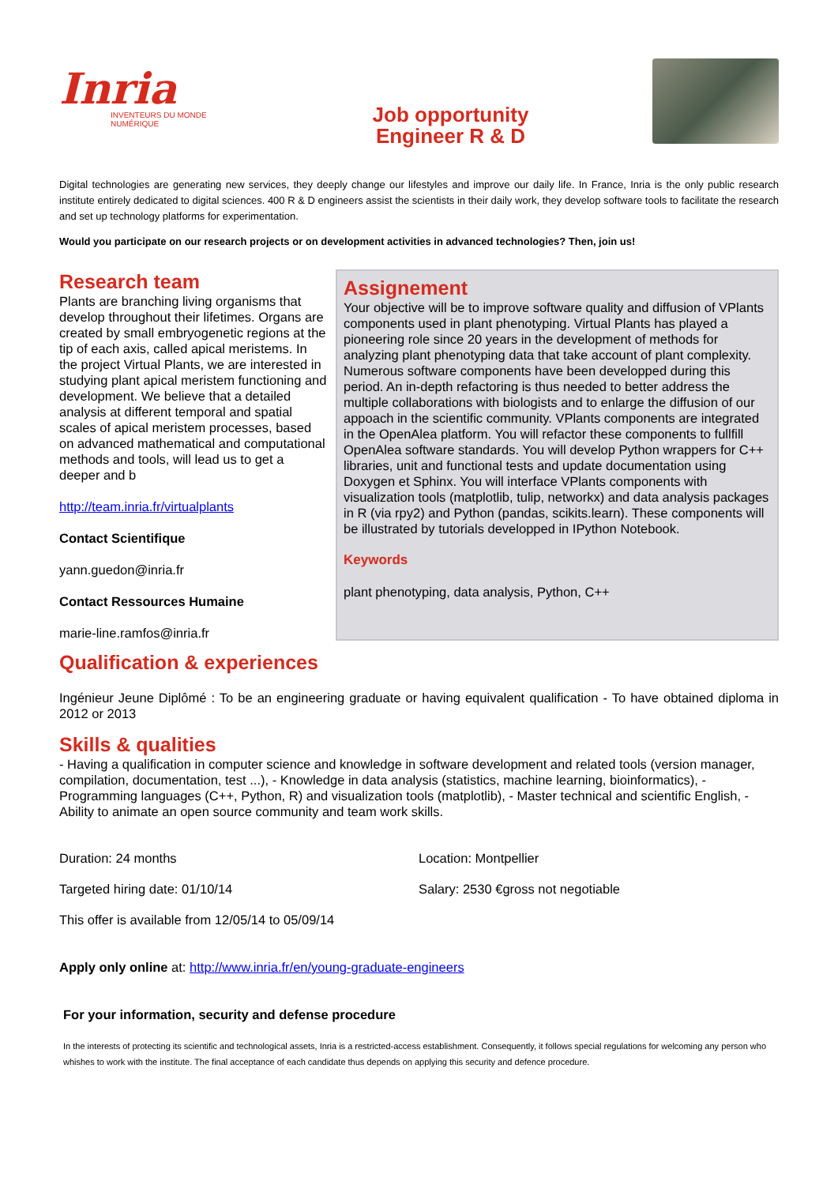Inria
INVENTEURS DU MONDE NUMÉRIQUE
Job opportunity
Engineer R & D
Digital technologies are generating new services, they deeply change our lifestyles and improve our daily life. In France, Inria is the only public research institute entirely dedicated to digital sciences. 400 R & D engineers assist the scientists in their daily work, they develop software tools to facilitate the research and set up technology platforms for experimentation.
Would you participate on our research projects or on development activities in advanced technologies? Then, join us!
Research team
Plants are branching living organisms that develop throughout their lifetimes. Organs are created by small embryogenetic regions at the tip of each axis, called apical meristems. In the project Virtual Plants, we are interested in studying plant apical meristem functioning and development. We believe that a detailed analysis at different temporal and spatial scales of apical meristem processes, based on advanced mathematical and computational methods and tools, will lead us to get a deeper and b
http://team.inria.fr/virtualplants
Contact Scientifique
yann.guedon@inria.fr
Contact Ressources Humaine
marie-line.ramfos@inria.fr
Assignement
Your objective will be to improve software quality and diffusion of VPlants components used in plant phenotyping. Virtual Plants has played a pioneering role since 20 years in the development of methods for analyzing plant phenotyping data that take account of plant complexity. Numerous software components have been developped during this period. An in-depth refactoring is thus needed to better address the multiple collaborations with biologists and to enlarge the diffusion of our appoach in the scientific community. VPlants components are integrated in the OpenAlea platform. You will refactor these components to fullfill OpenAlea software standards. You will develop Python wrappers for C++ libraries, unit and functional tests and update documentation using Doxygen et Sphinx. You will interface VPlants components with visualization tools (matplotlib, tulip, networkx) and data analysis packages in R (via rpy2) and Python (pandas, scikits.learn). These components will be illustrated by tutorials developped in IPython Notebook.
Keywords
plant phenotyping, data analysis, Python, C++
Qualification & experiences
Ingénieur Jeune Diplômé : To be an engineering graduate or having equivalent qualification - To have obtained diploma in 2012 or 2013
Skills & qualities
- Having a qualification in computer science and knowledge in software development and related tools (version manager, compilation, documentation, test ...), - Knowledge in data analysis (statistics, machine learning, bioinformatics), - Programming languages (C++, Python, R) and visualization tools (matplotlib), - Master technical and scientific English, - Ability to animate an open source community and team work skills.
Duration: 24 months
Targeted hiring date: 01/10/14
This offer is available from 12/05/14 to 05/09/14
Location: Montpellier
Salary: 2530 €gross not negotiable
Apply only online at: http://www.inria.fr/en/young-graduate-engineers
For your information, security and defense procedure
In the interests of protecting its scientific and technological assets, Inria is a restricted-access establishment. Consequently, it follows special regulations for welcoming any person who whishes to work with the institute. The final acceptance of each candidate thus depends on applying this security and defence procedure.